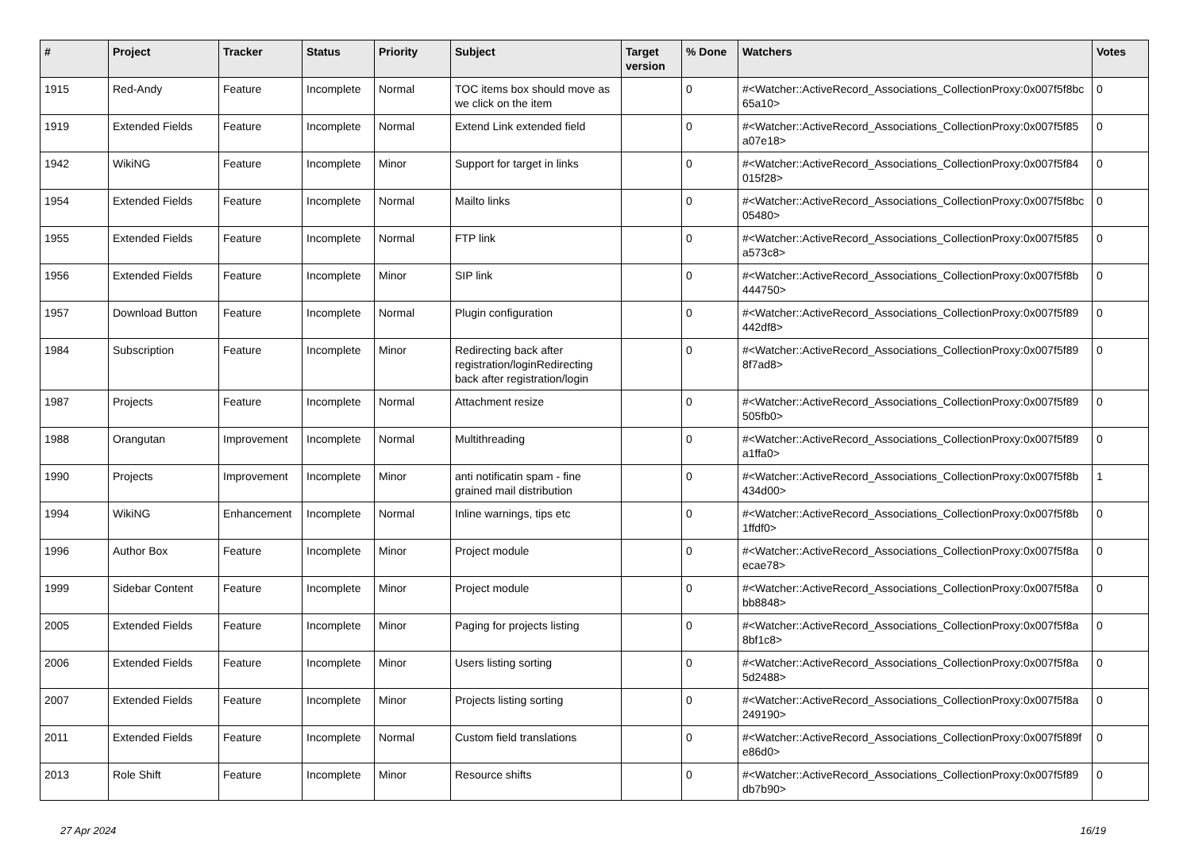| # | Project | Tracker | Status | Priority | Subject | Target version | % Done | Watchers | Votes |
| --- | --- | --- | --- | --- | --- | --- | --- | --- | --- |
| 1915 | Red-Andy | Feature | Incomplete | Normal | TOC items box should move as we click on the item | | 0 | #<Watcher::ActiveRecord_Associations_CollectionProxy:0x007f5f8bc 65a10> | 0 |
| 1919 | Extended Fields | Feature | Incomplete | Normal | Extend Link extended field | | 0 | #<Watcher::ActiveRecord_Associations_CollectionProxy:0x007f5f85 a07e18> | 0 |
| 1942 | WikiNG | Feature | Incomplete | Minor | Support for target in links | | 0 | #<Watcher::ActiveRecord_Associations_CollectionProxy:0x007f5f84 015f28> | 0 |
| 1954 | Extended Fields | Feature | Incomplete | Normal | Mailto links | | 0 | #<Watcher::ActiveRecord_Associations_CollectionProxy:0x007f5f8bc 05480> | 0 |
| 1955 | Extended Fields | Feature | Incomplete | Normal | FTP link | | 0 | #<Watcher::ActiveRecord_Associations_CollectionProxy:0x007f5f85 a573c8> | 0 |
| 1956 | Extended Fields | Feature | Incomplete | Minor | SIP link | | 0 | #<Watcher::ActiveRecord_Associations_CollectionProxy:0x007f5f8b 444750> | 0 |
| 1957 | Download Button | Feature | Incomplete | Normal | Plugin configuration | | 0 | #<Watcher::ActiveRecord_Associations_CollectionProxy:0x007f5f89 442df8> | 0 |
| 1984 | Subscription | Feature | Incomplete | Minor | Redirecting back after registration/loginRedirecting back after registration/login | | 0 | #<Watcher::ActiveRecord_Associations_CollectionProxy:0x007f5f89 8f7ad8> | 0 |
| 1987 | Projects | Feature | Incomplete | Normal | Attachment resize | | 0 | #<Watcher::ActiveRecord_Associations_CollectionProxy:0x007f5f89 505fb0> | 0 |
| 1988 | Orangutan | Improvement | Incomplete | Normal | Multithreading | | 0 | #<Watcher::ActiveRecord_Associations_CollectionProxy:0x007f5f89 a1ffa0> | 0 |
| 1990 | Projects | Improvement | Incomplete | Minor | anti notificatin spam - fine grained mail distribution | | 0 | #<Watcher::ActiveRecord_Associations_CollectionProxy:0x007f5f8b 434d00> | 1 |
| 1994 | WikiNG | Enhancement | Incomplete | Normal | Inline warnings, tips etc | | 0 | #<Watcher::ActiveRecord_Associations_CollectionProxy:0x007f5f8b 1ffdf0> | 0 |
| 1996 | Author Box | Feature | Incomplete | Minor | Project module | | 0 | #<Watcher::ActiveRecord_Associations_CollectionProxy:0x007f5f8a ecae78> | 0 |
| 1999 | Sidebar Content | Feature | Incomplete | Minor | Project module | | 0 | #<Watcher::ActiveRecord_Associations_CollectionProxy:0x007f5f8a bb8848> | 0 |
| 2005 | Extended Fields | Feature | Incomplete | Minor | Paging for projects listing | | 0 | #<Watcher::ActiveRecord_Associations_CollectionProxy:0x007f5f8a 8bf1c8> | 0 |
| 2006 | Extended Fields | Feature | Incomplete | Minor | Users listing sorting | | 0 | #<Watcher::ActiveRecord_Associations_CollectionProxy:0x007f5f8a 5d2488> | 0 |
| 2007 | Extended Fields | Feature | Incomplete | Minor | Projects listing sorting | | 0 | #<Watcher::ActiveRecord_Associations_CollectionProxy:0x007f5f8a 249190> | 0 |
| 2011 | Extended Fields | Feature | Incomplete | Normal | Custom field translations | | 0 | #<Watcher::ActiveRecord_Associations_CollectionProxy:0x007f5f89f e86d0> | 0 |
| 2013 | Role Shift | Feature | Incomplete | Minor | Resource shifts | | 0 | #<Watcher::ActiveRecord_Associations_CollectionProxy:0x007f5f89 db7b90> | 0 |
27 Apr 2024 16/19